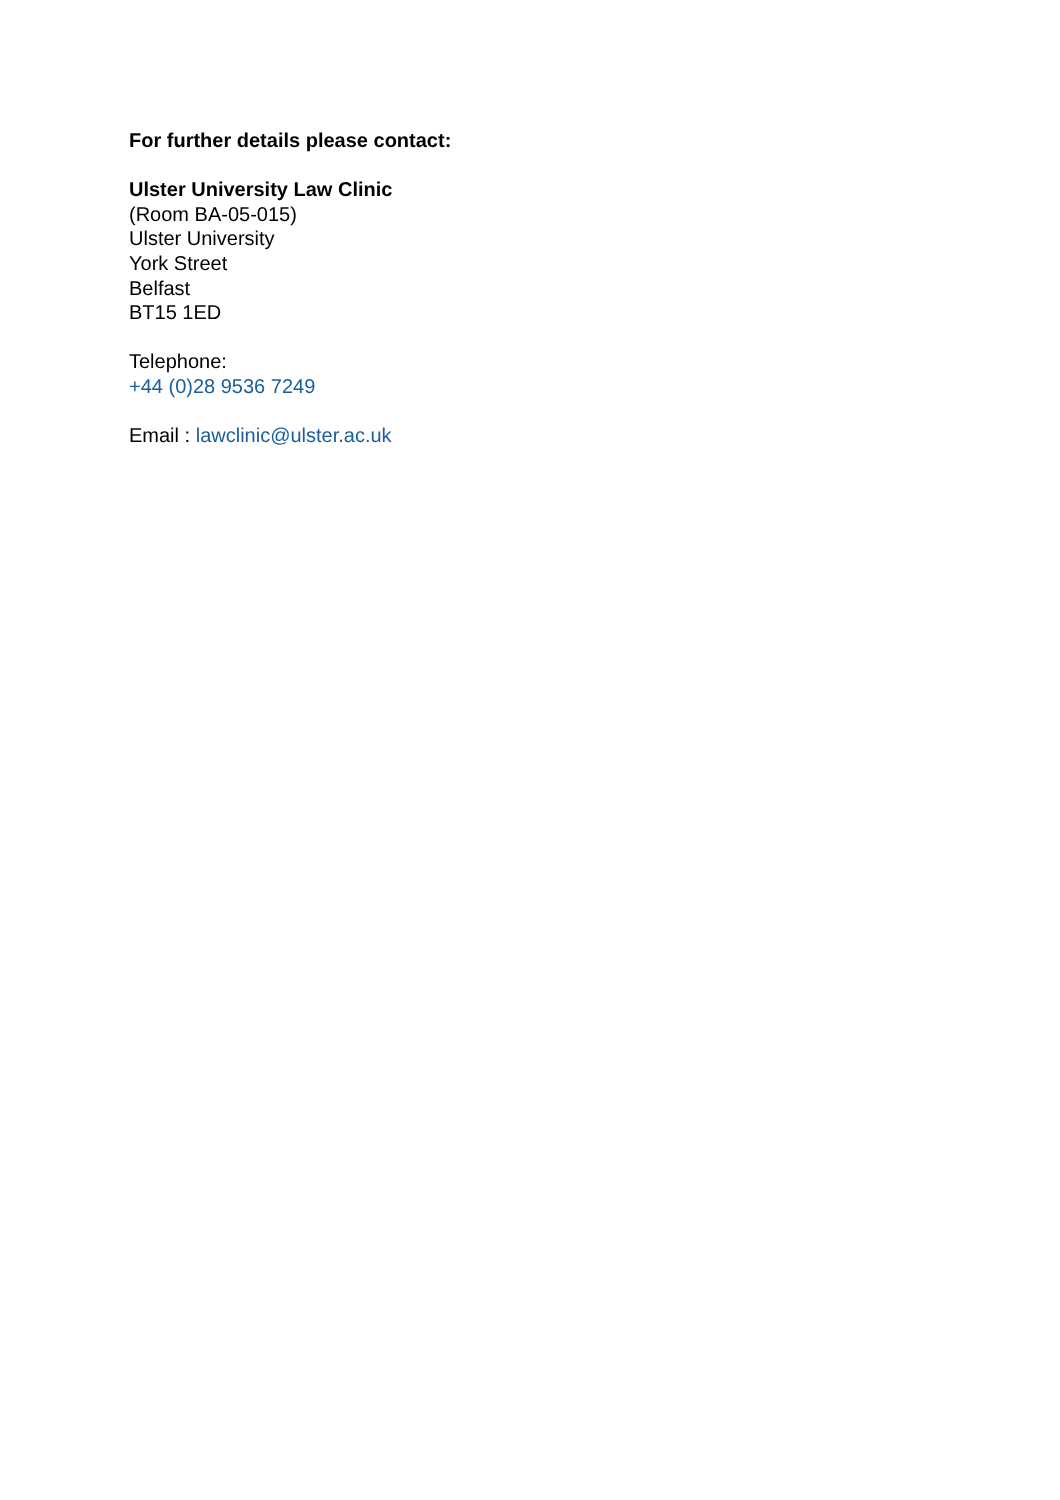For further details please contact:
Ulster University Law Clinic
(Room BA-05-015)
Ulster University
York Street
Belfast
BT15 1ED
Telephone:
+44 (0)28 9536 7249
Email : lawclinic@ulster.ac.uk